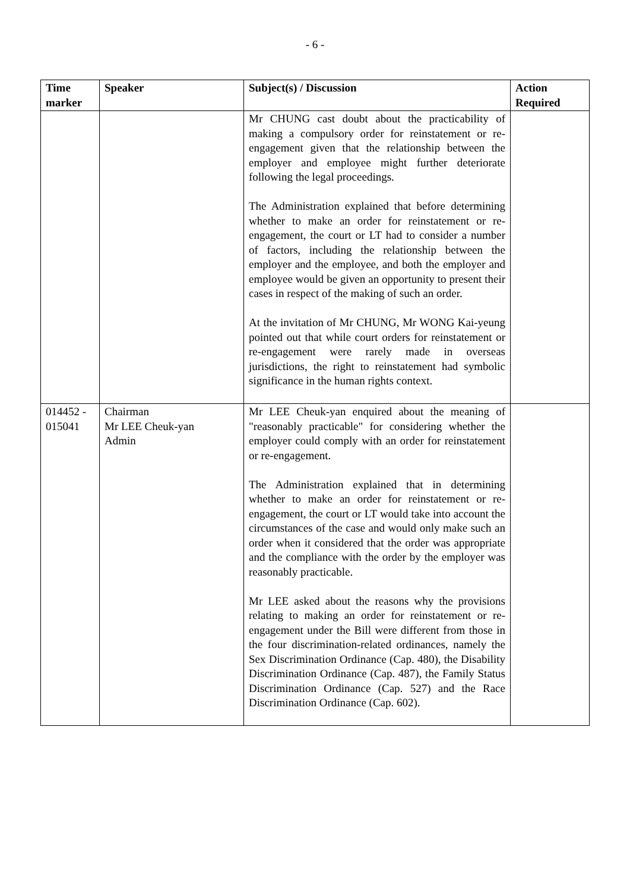- 6 -
| Time marker | Speaker | Subject(s) / Discussion | Action Required |
| --- | --- | --- | --- |
| | | Mr CHUNG cast doubt about the practicability of making a compulsory order for reinstatement or re-engagement given that the relationship between the employer and employee might further deteriorate following the legal proceedings. The Administration explained that before determining whether to make an order for reinstatement or re-engagement, the court or LT had to consider a number of factors, including the relationship between the employer and the employee, and both the employer and employee would be given an opportunity to present their cases in respect of the making of such an order. At the invitation of Mr CHUNG, Mr WONG Kai-yeung pointed out that while court orders for reinstatement or re-engagement were rarely made in overseas jurisdictions, the right to reinstatement had symbolic significance in the human rights context. | |
| 014452 - 015041 | Chairman Mr LEE Cheuk-yan Admin | Mr LEE Cheuk-yan enquired about the meaning of "reasonably practicable" for considering whether the employer could comply with an order for reinstatement or re-engagement. The Administration explained that in determining whether to make an order for reinstatement or re-engagement, the court or LT would take into account the circumstances of the case and would only make such an order when it considered that the order was appropriate and the compliance with the order by the employer was reasonably practicable. Mr LEE asked about the reasons why the provisions relating to making an order for reinstatement or re-engagement under the Bill were different from those in the four discrimination-related ordinances, namely the Sex Discrimination Ordinance (Cap. 480), the Disability Discrimination Ordinance (Cap. 487), the Family Status Discrimination Ordinance (Cap. 527) and the Race Discrimination Ordinance (Cap. 602). | |